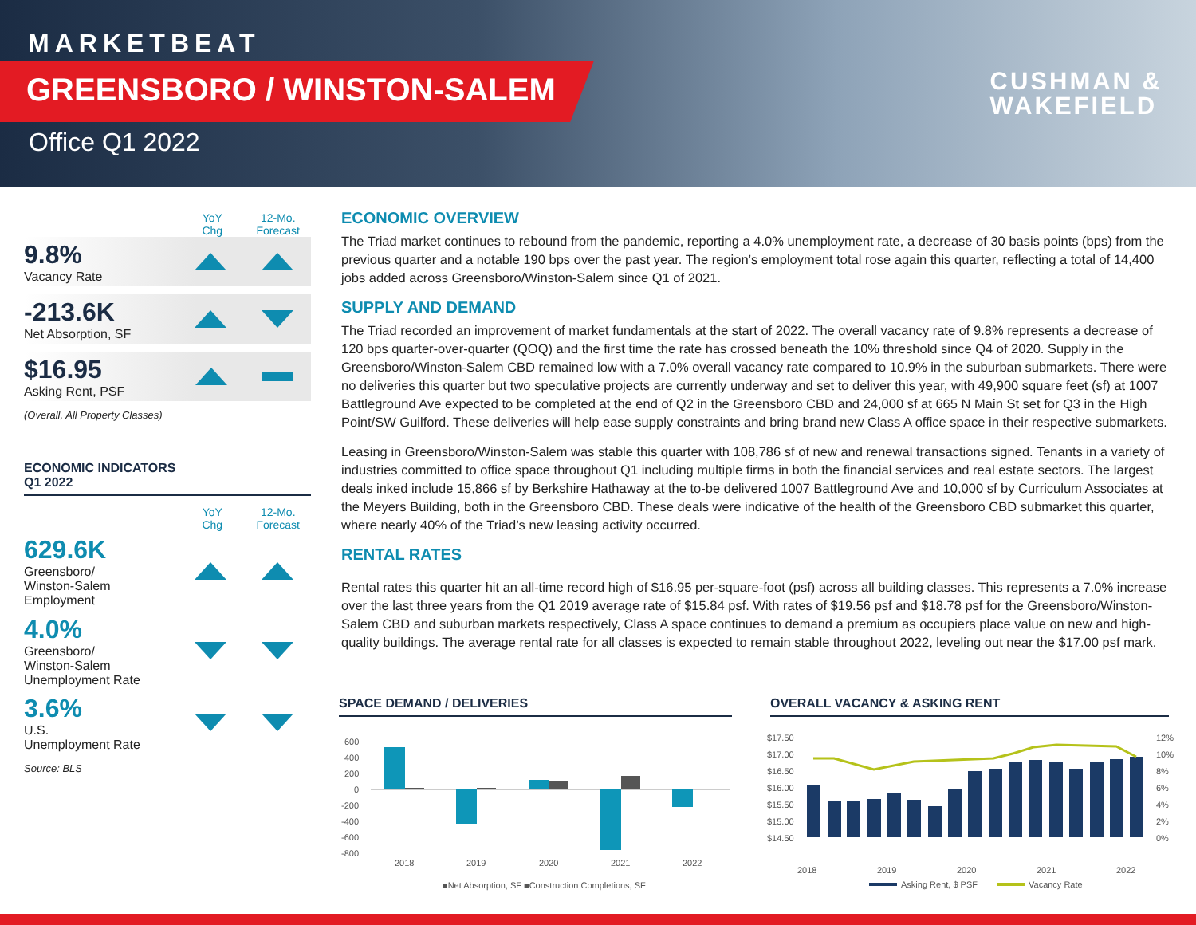MARKETBEAT
GREENSBORO / WINSTON-SALEM
Office Q1 2022
CUSHMAN &
WAKEFIELD
YoY
Chg
12-Mo.
Forecast
9.8%
Vacancy Rate
-213.6K
Net Absorption, SF
$16.95
Asking Rent, PSF
(Overall, All Property Classes)
ECONOMIC INDICATORS
Q1 2022
YoY
Chg
12-Mo.
Forecast
629.6K
Greensboro/
Winston-Salem
Employment
4.0%
Greensboro/
Winston-Salem
Unemployment Rate
3.6%
U.S.
Unemployment Rate
Source: BLS
ECONOMIC OVERVIEW
The Triad market continues to rebound from the pandemic, reporting a 4.0% unemployment rate, a decrease of 30 basis points (bps) from the previous quarter and a notable 190 bps over the past year. The region’s employment total rose again this quarter, reflecting a total of 14,400 jobs added across Greensboro/Winston-Salem since Q1 of 2021.
SUPPLY AND DEMAND
The Triad recorded an improvement of market fundamentals at the start of 2022. The overall vacancy rate of 9.8% represents a decrease of 120 bps quarter-over-quarter (QOQ) and the first time the rate has crossed beneath the 10% threshold since Q4 of 2020. Supply in the Greensboro/Winston-Salem CBD remained low with a 7.0% overall vacancy rate compared to 10.9% in the suburban submarkets. There were no deliveries this quarter but two speculative projects are currently underway and set to deliver this year, with 49,900 square feet (sf) at 1007 Battleground Ave expected to be completed at the end of Q2 in the Greensboro CBD and 24,000 sf at 665 N Main St set for Q3 in the High Point/SW Guilford. These deliveries will help ease supply constraints and bring brand new Class A office space in their respective submarkets.
Leasing in Greensboro/Winston-Salem was stable this quarter with 108,786 sf of new and renewal transactions signed. Tenants in a variety of industries committed to office space throughout Q1 including multiple firms in both the financial services and real estate sectors. The largest deals inked include 15,866 sf by Berkshire Hathaway at the to-be delivered 1007 Battleground Ave and 10,000 sf by Curriculum Associates at the Meyers Building, both in the Greensboro CBD. These deals were indicative of the health of the Greensboro CBD submarket this quarter, where nearly 40% of the Triad’s new leasing activity occurred.
RENTAL RATES
Rental rates this quarter hit an all-time record high of $16.95 per-square-foot (psf) across all building classes. This represents a 7.0% increase over the last three years from the Q1 2019 average rate of $15.84 psf. With rates of $19.56 psf and $18.78 psf for the Greensboro/Winston-Salem CBD and suburban markets respectively, Class A space continues to demand a premium as occupiers place value on new and high-quality buildings. The average rental rate for all classes is expected to remain stable throughout 2022, leveling out near the $17.00 psf mark.
SPACE DEMAND / DELIVERIES OVERALL VACANCY & ASKING RENT
600
400
200
0
-200
-400
-600
-800
2018
2019
2020
2021
2022
■Net Absorption, SF ■Construction Completions, SF
$17.50
$17.00
$16.50
$16.00
$15.50
$15.00
$14.50
12%
10%
8%
6%
4%
2%
0%
2018
2019
2020
2021
2022
Asking Rent, $ PSF
Vacancy Rate